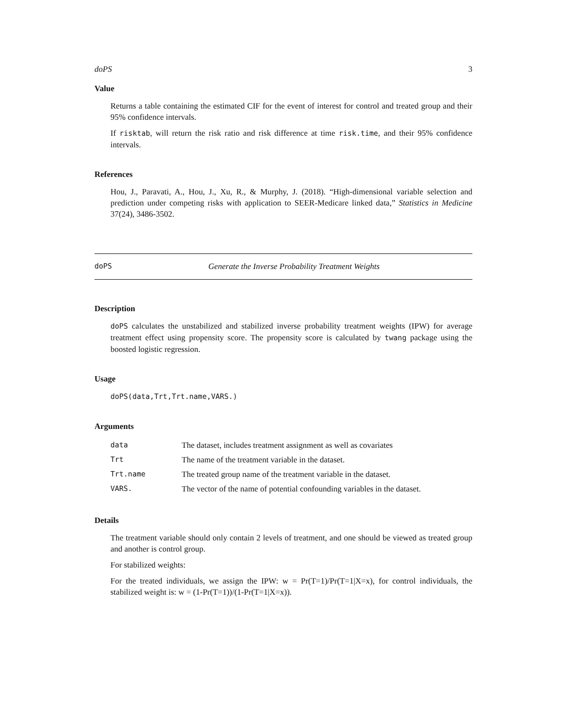doPS 3
Value
Returns a table containing the estimated CIF for the event of interest for control and treated group and their 95% confidence intervals.
If risktab, will return the risk ratio and risk difference at time risk.time, and their 95% confidence intervals.
References
Hou, J., Paravati, A., Hou, J., Xu, R., & Murphy, J. (2018). “High-dimensional variable selection and prediction under competing risks with application to SEER-Medicare linked data,” Statistics in Medicine 37(24), 3486-3502.
doPS Generate the Inverse Probability Treatment Weights
Description
doPS calculates the unstabilized and stabilized inverse probability treatment weights (IPW) for average treatment effect using propensity score. The propensity score is calculated by twang package using the boosted logistic regression.
Usage
doPS(data,Trt,Trt.name,VARS.)
Arguments
| data | The dataset, includes treatment assignment as well as covariates |
| Trt | The name of the treatment variable in the dataset. |
| Trt.name | The treated group name of the treatment variable in the dataset. |
| VARS. | The vector of the name of potential confounding variables in the dataset. |
Details
The treatment variable should only contain 2 levels of treatment, and one should be viewed as treated group and another is control group.
For stabilized weights:
For the treated individuals, we assign the IPW: w = Pr(T=1)/Pr(T=1|X=x), for control individuals, the stabilized weight is: w = (1-Pr(T=1))/(1-Pr(T=1|X=x)).